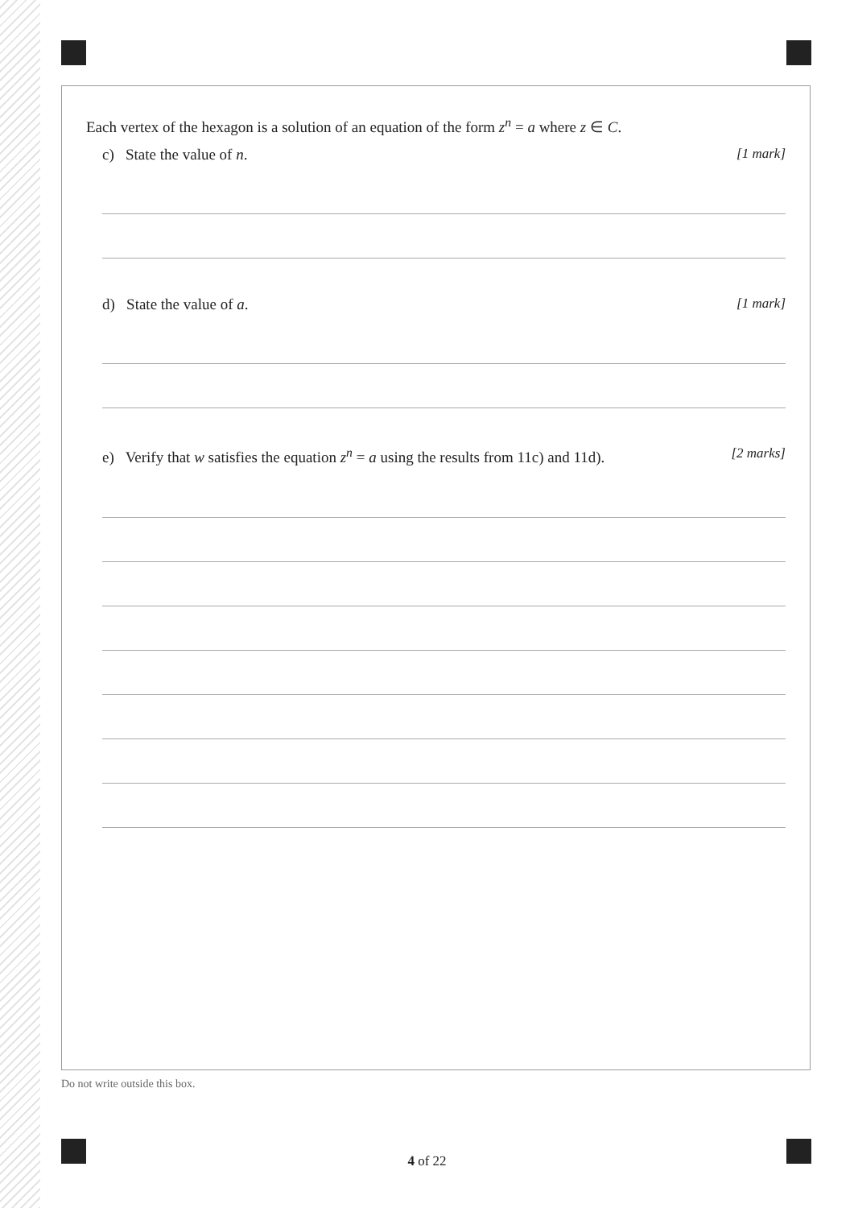Each vertex of the hexagon is a solution of an equation of the form z<sup>n</sup> = a where z ∈ C.
c) State the value of n. [1 mark]
d) State the value of a. [1 mark]
e) Verify that w satisfies the equation z<sup>n</sup> = a using the results from 11c) and 11d). [2 marks]
Do not write outside this box.
4 of 22